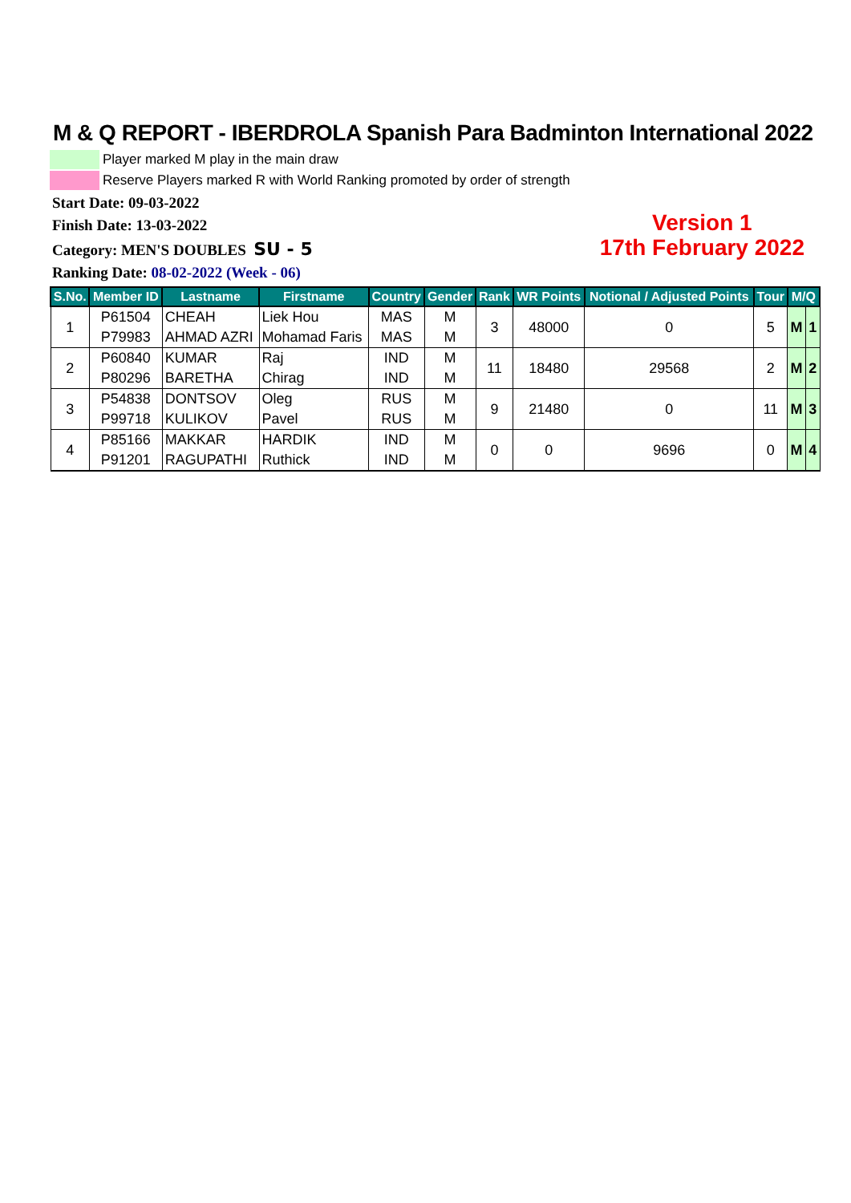M & Q REPORT - IBERDROLA Spanish Para Badminton International 2022
Player marked M play in the main draw
Reserve Players marked R with World Ranking promoted by order of strength
Start Date: 09-03-2022
Finish Date: 13-03-2022
Category: MEN'S DOUBLES SU - 5
Ranking Date: 08-02-2022 (Week - 06)
Version 1
17th February 2022
| S.No. | Member ID | Lastname | Firstname | Country | Gender | Rank | WR Points | Notional / Adjusted Points | Tour | M/Q | |
| --- | --- | --- | --- | --- | --- | --- | --- | --- | --- | --- | --- |
| 1 | P61504 | CHEAH | Liek Hou | MAS | M | 3 | 48000 | 0 | 5 | M | 1 |
| | P79983 | AHMAD AZRI | Mohamad Faris | MAS | M | | | | | | |
| 2 | P60840 | KUMAR | Raj | IND | M | 11 | 18480 | 29568 | 2 | M | 2 |
| | P80296 | BARETHA | Chirag | IND | M | | | | | | |
| 3 | P54838 | DONTSOV | Oleg | RUS | M | 9 | 21480 | 0 | 11 | M | 3 |
| | P99718 | KULIKOV | Pavel | RUS | M | | | | | | |
| 4 | P85166 | MAKKAR | HARDIK | IND | M | 0 | 0 | 9696 | 0 | M | 4 |
| | P91201 | RAGUPATHI | Ruthick | IND | M | | | | | | |